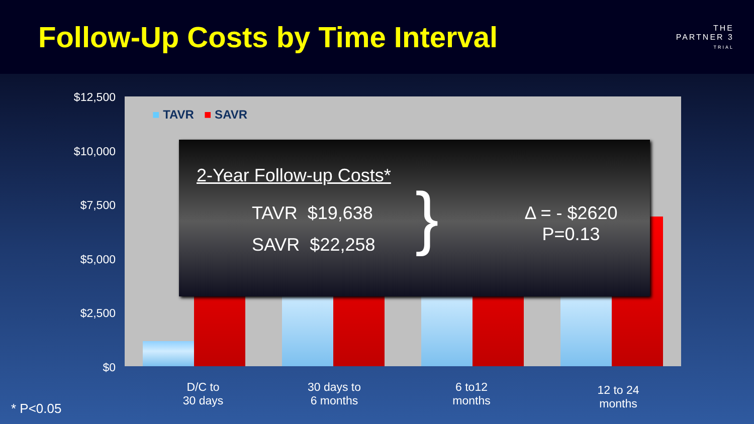Follow-Up Costs by Time Interval
THE
PARTNER 3
TRIAL
$12,500
$10,000
$7,500
$5,000
$2,500
$0
■ TAVR ■ SAVR
2-Year Follow-up Costs*
TAVR $19,638
SAVR $22,258 }
Δ = - $2620
P=0.13
D/C to
30 days
30 days to
6 months
6 to12
months
12 to 24
months
* P<0.05